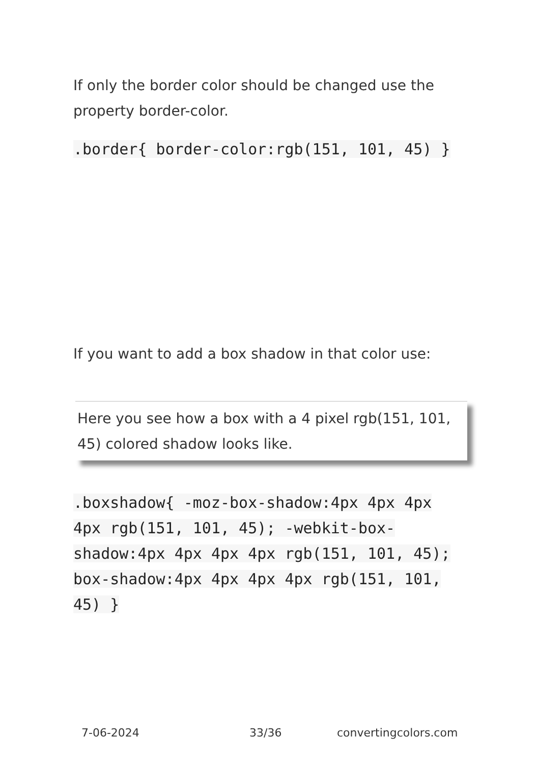If only the border color should be changed use the property border-color.
.border{ border-color:rgb(151, 101, 45) }
If you want to add a box shadow in that color use:
Here you see how a box with a 4 pixel rgb(151, 101, 45) colored shadow looks like.
.boxshadow{ -moz-box-shadow:4px 4px 4px 4px rgb(151, 101, 45); -webkit-box-shadow:4px 4px 4px 4px rgb(151, 101, 45); box-shadow:4px 4px 4px 4px rgb(151, 101, 45) }
7-06-2024 33/36 convertingcolors.com